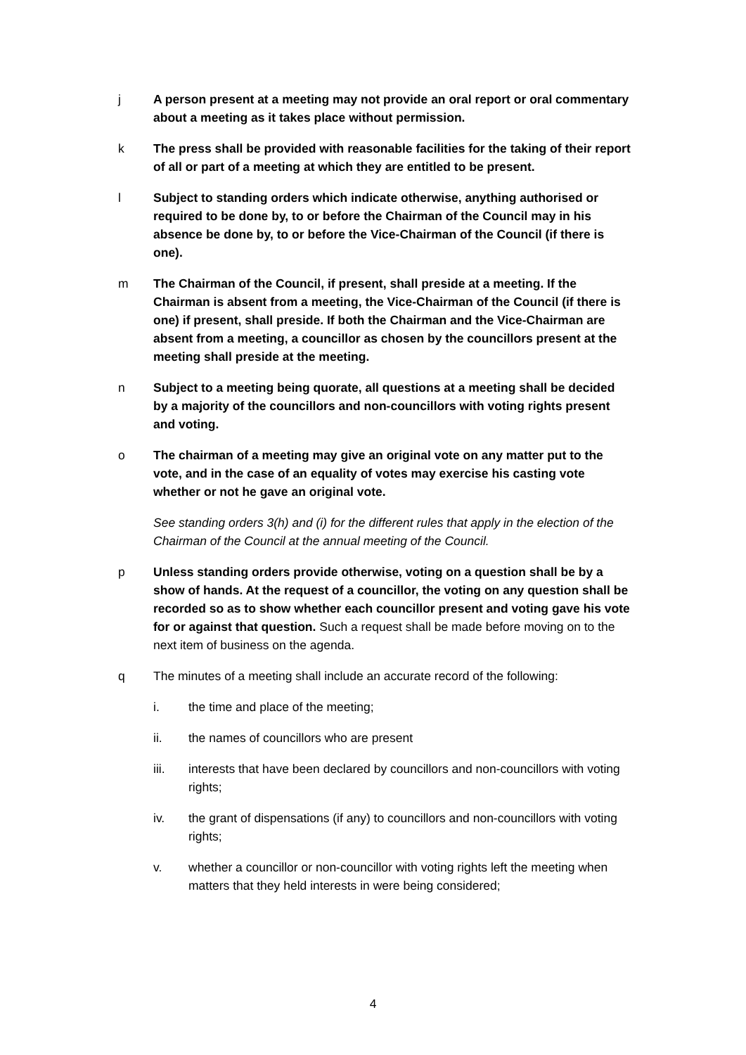j A person present at a meeting may not provide an oral report or oral commentary about a meeting as it takes place without permission.
k The press shall be provided with reasonable facilities for the taking of their report of all or part of a meeting at which they are entitled to be present.
l Subject to standing orders which indicate otherwise, anything authorised or required to be done by, to or before the Chairman of the Council may in his absence be done by, to or before the Vice-Chairman of the Council (if there is one).
m The Chairman of the Council, if present, shall preside at a meeting. If the Chairman is absent from a meeting, the Vice-Chairman of the Council (if there is one) if present, shall preside. If both the Chairman and the Vice-Chairman are absent from a meeting, a councillor as chosen by the councillors present at the meeting shall preside at the meeting.
n Subject to a meeting being quorate, all questions at a meeting shall be decided by a majority of the councillors and non-councillors with voting rights present and voting.
o The chairman of a meeting may give an original vote on any matter put to the vote, and in the case of an equality of votes may exercise his casting vote whether or not he gave an original vote.
See standing orders 3(h) and (i) for the different rules that apply in the election of the Chairman of the Council at the annual meeting of the Council.
p Unless standing orders provide otherwise, voting on a question shall be by a show of hands. At the request of a councillor, the voting on any question shall be recorded so as to show whether each councillor present and voting gave his vote for or against that question. Such a request shall be made before moving on to the next item of business on the agenda.
q The minutes of a meeting shall include an accurate record of the following:
i. the time and place of the meeting;
ii. the names of councillors who are present
iii. interests that have been declared by councillors and non-councillors with voting rights;
iv. the grant of dispensations (if any) to councillors and non-councillors with voting rights;
v. whether a councillor or non-councillor with voting rights left the meeting when matters that they held interests in were being considered;
4